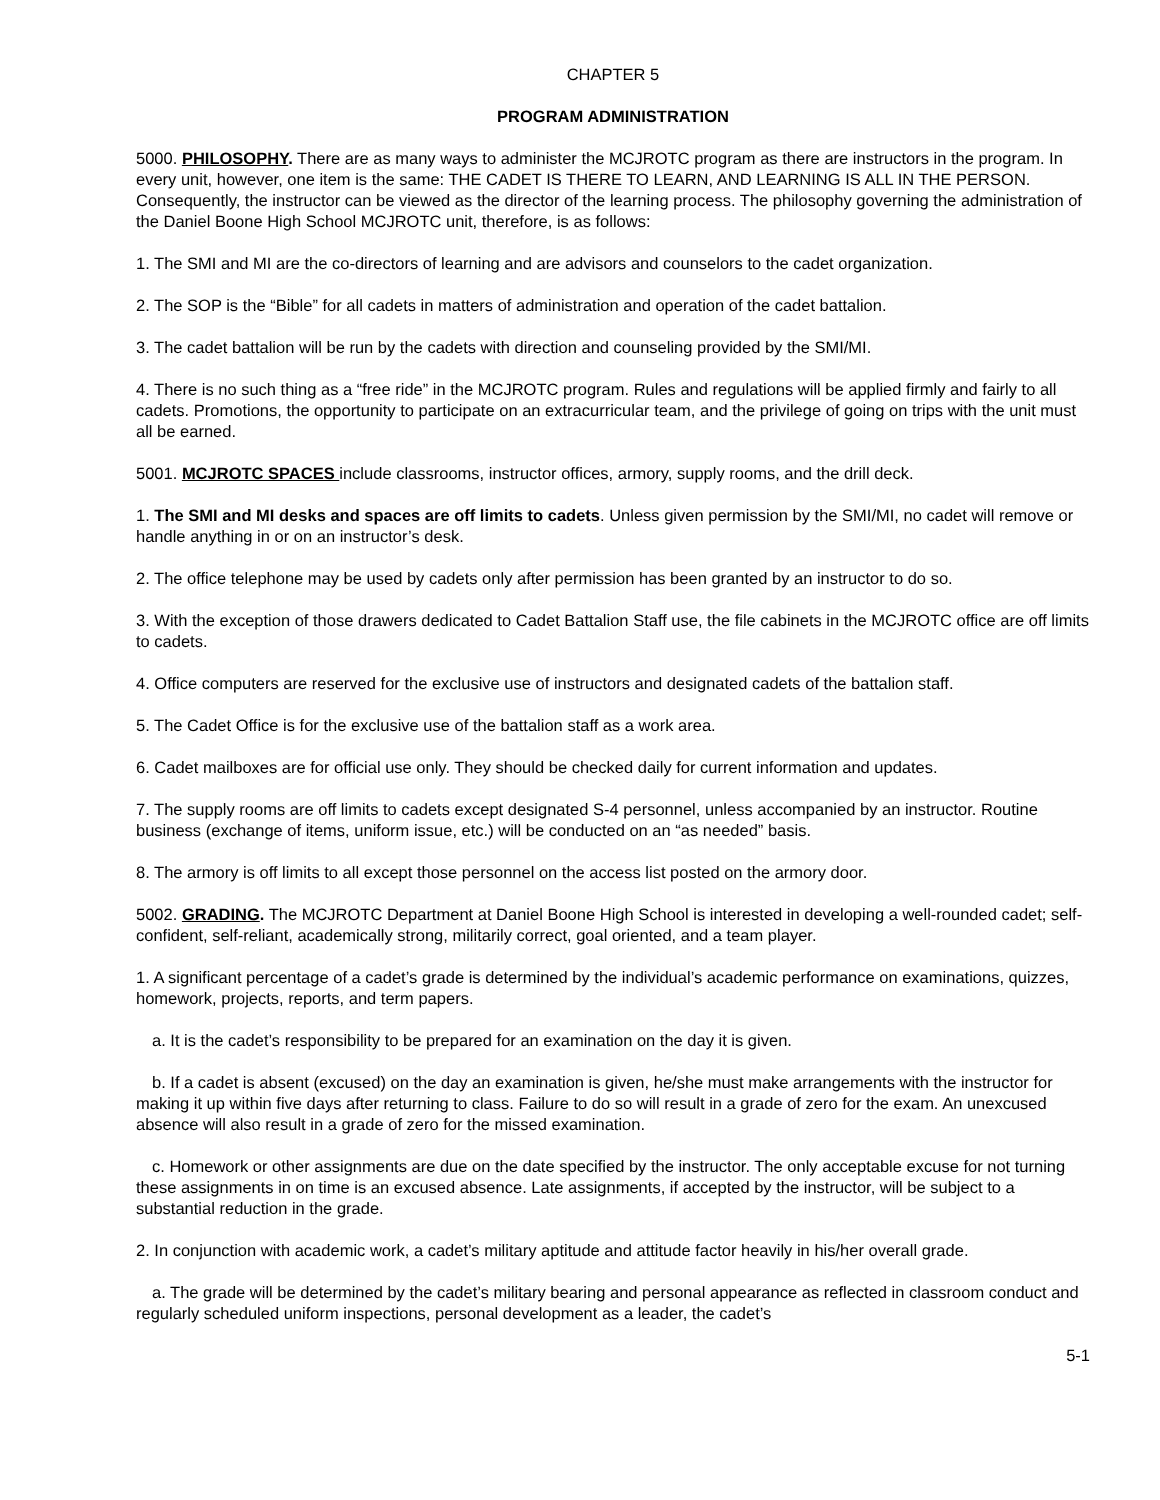CHAPTER 5
PROGRAM ADMINISTRATION
5000. PHILOSOPHY. There are as many ways to administer the MCJROTC program as there are instructors in the program. In every unit, however, one item is the same: THE CADET IS THERE TO LEARN, AND LEARNING IS ALL IN THE PERSON. Consequently, the instructor can be viewed as the director of the learning process. The philosophy governing the administration of the Daniel Boone High School MCJROTC unit, therefore, is as follows:
1. The SMI and MI are the co-directors of learning and are advisors and counselors to the cadet organization.
2. The SOP is the “Bible” for all cadets in matters of administration and operation of the cadet battalion.
3. The cadet battalion will be run by the cadets with direction and counseling provided by the SMI/MI.
4. There is no such thing as a “free ride” in the MCJROTC program. Rules and regulations will be applied firmly and fairly to all cadets. Promotions, the opportunity to participate on an extracurricular team, and the privilege of going on trips with the unit must all be earned.
5001. MCJROTC SPACES include classrooms, instructor offices, armory, supply rooms, and the drill deck.
1. The SMI and MI desks and spaces are off limits to cadets. Unless given permission by the SMI/MI, no cadet will remove or handle anything in or on an instructor’s desk.
2. The office telephone may be used by cadets only after permission has been granted by an instructor to do so.
3. With the exception of those drawers dedicated to Cadet Battalion Staff use, the file cabinets in the MCJROTC office are off limits to cadets.
4. Office computers are reserved for the exclusive use of instructors and designated cadets of the battalion staff.
5. The Cadet Office is for the exclusive use of the battalion staff as a work area.
6. Cadet mailboxes are for official use only. They should be checked daily for current information and updates.
7. The supply rooms are off limits to cadets except designated S-4 personnel, unless accompanied by an instructor. Routine business (exchange of items, uniform issue, etc.) will be conducted on an “as needed” basis.
8. The armory is off limits to all except those personnel on the access list posted on the armory door.
5002. GRADING. The MCJROTC Department at Daniel Boone High School is interested in developing a well-rounded cadet; self-confident, self-reliant, academically strong, militarily correct, goal oriented, and a team player.
1. A significant percentage of a cadet’s grade is determined by the individual’s academic performance on examinations, quizzes, homework, projects, reports, and term papers.
a. It is the cadet’s responsibility to be prepared for an examination on the day it is given.
b. If a cadet is absent (excused) on the day an examination is given, he/she must make arrangements with the instructor for making it up within five days after returning to class. Failure to do so will result in a grade of zero for the exam. An unexcused absence will also result in a grade of zero for the missed examination.
c. Homework or other assignments are due on the date specified by the instructor. The only acceptable excuse for not turning these assignments in on time is an excused absence. Late assignments, if accepted by the instructor, will be subject to a substantial reduction in the grade.
2. In conjunction with academic work, a cadet’s military aptitude and attitude factor heavily in his/her overall grade.
a. The grade will be determined by the cadet’s military bearing and personal appearance as reflected in classroom conduct and regularly scheduled uniform inspections, personal development as a leader, the cadet’s
5-1